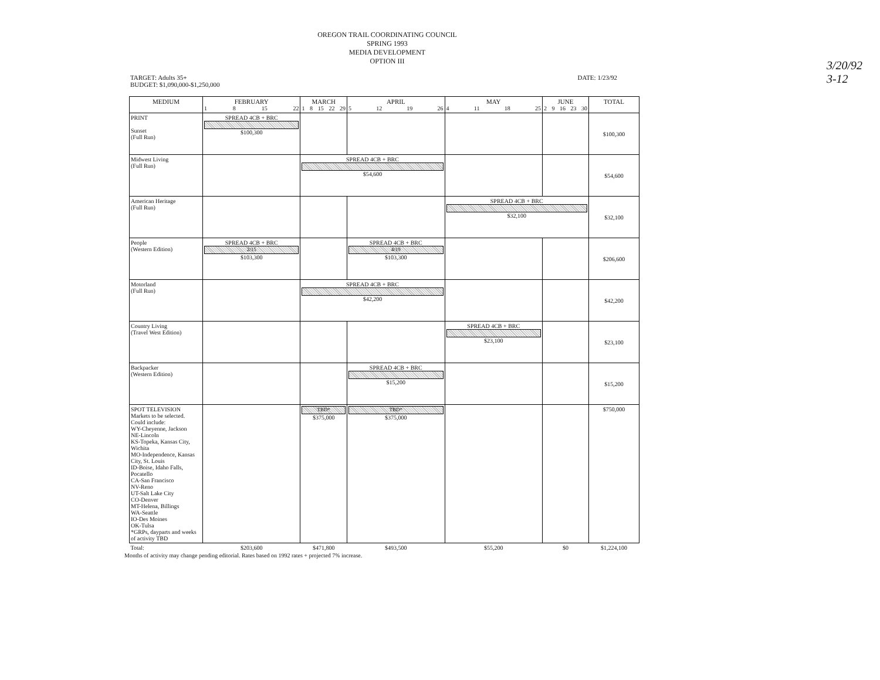3/20/92
3-12
OREGON TRAIL COORDINATING COUNCIL
SPRING 1993
MEDIA DEVELOPMENT
OPTION III
TARGET: Adults 35+
BUDGET: $1,090,000-$1,250,000
DATE: 1/23/92
| MEDIUM | FEBRUARY 1 8 15 22 | MARCH 1 8 15 22 29 | APRIL 5 12 19 26 | MAY 4 11 18 25 | JUNE 2 9 16 23 30 | TOTAL |
| --- | --- | --- | --- | --- | --- | --- |
| PRINT Sunset (Full Run) | SPREAD 4CB + BRC $100,300 | | | | | $100,300 |
| Midwest Living (Full Run) | | SPREAD 4CB + BRC $54,600 | | | | $54,600 |
| American Heritage (Full Run) | | | | SPREAD 4CB + BRC $32,100 | | $32,100 |
| People (Western Edition) | SPREAD 4CB + BRC 2/15 $103,300 | | SPREAD 4CB + BRC 4/19 $103,300 | | | $206,600 |
| Motorland (Full Run) | | SPREAD 4CB + BRC $42,200 | | | | $42,200 |
| Country Living (Travel West Edition) | | | | SPREAD 4CB + BRC $23,100 | | $23,100 |
| Backpacker (Western Edition) | | | SPREAD 4CB + BRC $15,200 | | | $15,200 |
| SPOT TELEVISION Markets to be selected. Could include: WY-Cheyenne, Jackson NE-Lincoln KS-Topeka, Kansas City, Wichita MO-Independence, Kansas City, St. Louis ID-Boise, Idaho Falls, Pocatello CA-San Francisco NV-Reno UT-Salt Lake City CO-Denver MT-Helena, Billings WA-Seattle IO-Des Moines OK-Tulsa *GRPs, dayparts and weeks of activity TBD | | TBD* $375,000 | TBD* $375,000 | | | $750,000 |
| Total: | $203,600 | $471,800 | $493,500 | $55,200 | $0 | $1,224,100 |
Months of activity may change pending editorial. Rates based on 1992 rates + projected 7% increase.